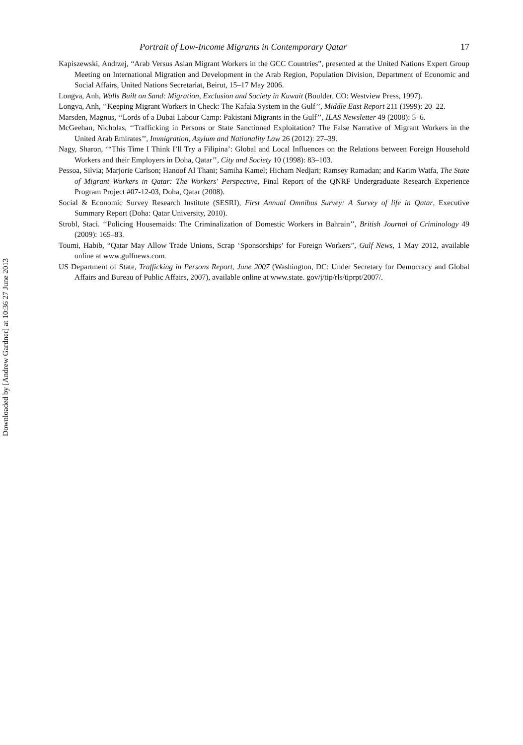Portrait of Low-Income Migrants in Contemporary Qatar 17
Kapiszewski, Andrzej, “Arab Versus Asian Migrant Workers in the GCC Countries”, presented at the United Nations Expert Group Meeting on International Migration and Development in the Arab Region, Population Division, Department of Economic and Social Affairs, United Nations Secretariat, Beirut, 15–17 May 2006.
Longva, Anh, Walls Built on Sand: Migration, Exclusion and Society in Kuwait (Boulder, CO: Westview Press, 1997).
Longva, Anh, ‘‘Keeping Migrant Workers in Check: The Kafala System in the Gulf’’, Middle East Report 211 (1999): 20–22.
Marsden, Magnus, ‘‘Lords of a Dubai Labour Camp: Pakistani Migrants in the Gulf’’, ILAS Newsletter 49 (2008): 5–6.
McGeehan, Nicholas, ‘‘Trafficking in Persons or State Sanctioned Exploitation? The False Narrative of Migrant Workers in the United Arab Emirates’’, Immigration, Asylum and Nationality Law 26 (2012): 27–39.
Nagy, Sharon, ‘“This Time I Think I’ll Try a Filipina’: Global and Local Influences on the Relations between Foreign Household Workers and their Employers in Doha, Qatar’’, City and Society 10 (1998): 83–103.
Pessoa, Silvia; Marjorie Carlson; Hanoof Al Thani; Samiha Kamel; Hicham Nedjari; Ramsey Ramadan; and Karim Watfa, The State of Migrant Workers in Qatar: The Workers’ Perspective, Final Report of the QNRF Undergraduate Research Experience Program Project #07-12-03, Doha, Qatar (2008).
Social & Economic Survey Research Institute (SESRI), First Annual Omnibus Survey: A Survey of life in Qatar, Executive Summary Report (Doha: Qatar University, 2010).
Strobl, Staci. ‘‘Policing Housemaids: The Criminalization of Domestic Workers in Bahrain’’, British Journal of Criminology 49 (2009): 165–83.
Toumi, Habib, “Qatar May Allow Trade Unions, Scrap ‘Sponsorships’ for Foreign Workers”, Gulf News, 1 May 2012, available online at www.gulfnews.com.
US Department of State, Trafficking in Persons Report, June 2007 (Washington, DC: Under Secretary for Democracy and Global Affairs and Bureau of Public Affairs, 2007), available online at www.state. gov/j/tip/rls/tiprpt/2007/.
Downloaded by [Andrew Gardner] at 10:36 27 June 2013